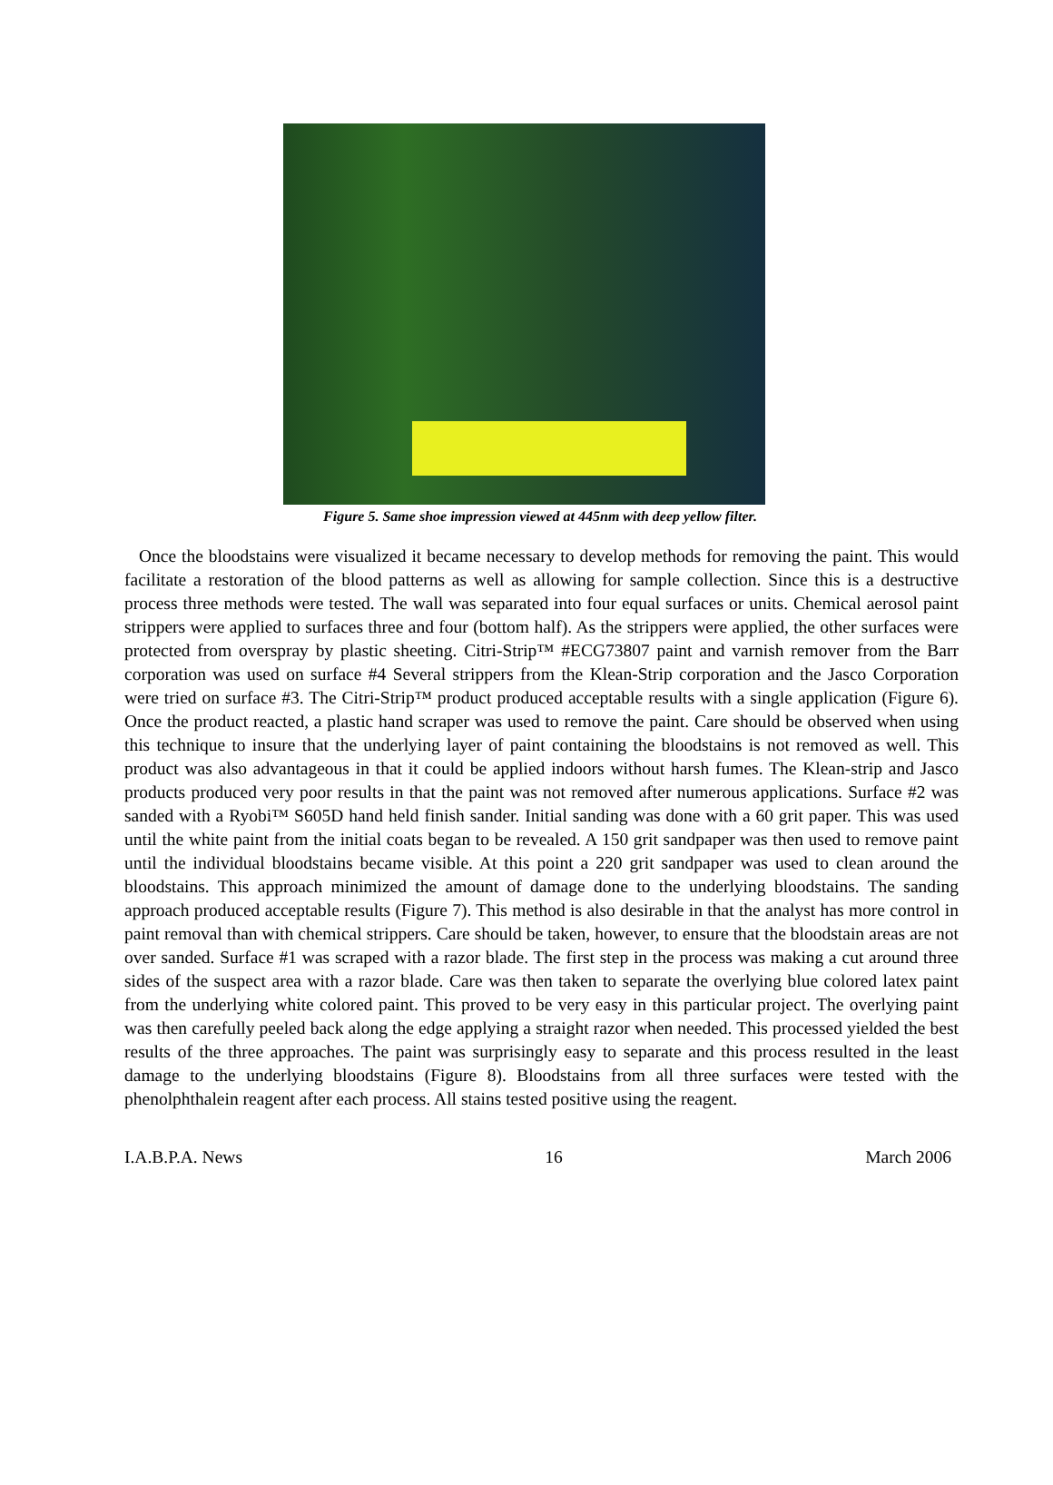Figure 5. Same shoe impression viewed at 445nm with deep yellow filter.
Once the bloodstains were visualized it became necessary to develop methods for removing the paint. This would facilitate a restoration of the blood patterns as well as allowing for sample collection. Since this is a destructive process three methods were tested. The wall was separated into four equal surfaces or units. Chemical aerosol paint strippers were applied to surfaces three and four (bottom half). As the strippers were applied, the other surfaces were protected from overspray by plastic sheeting. Citri-Strip™ #ECG73807 paint and varnish remover from the Barr corporation was used on surface #4 Several strippers from the Klean-Strip corporation and the Jasco Corporation were tried on surface #3. The Citri-Strip™ product produced acceptable results with a single application (Figure 6). Once the product reacted, a plastic hand scraper was used to remove the paint. Care should be observed when using this technique to insure that the underlying layer of paint containing the bloodstains is not removed as well. This product was also advantageous in that it could be applied indoors without harsh fumes. The Klean-strip and Jasco products produced very poor results in that the paint was not removed after numerous applications. Surface #2 was sanded with a Ryobi™ S605D hand held finish sander. Initial sanding was done with a 60 grit paper. This was used until the white paint from the initial coats began to be revealed. A 150 grit sandpaper was then used to remove paint until the individual bloodstains became visible. At this point a 220 grit sandpaper was used to clean around the bloodstains. This approach minimized the amount of damage done to the underlying bloodstains. The sanding approach produced acceptable results (Figure 7). This method is also desirable in that the analyst has more control in paint removal than with chemical strippers. Care should be taken, however, to ensure that the bloodstain areas are not over sanded. Surface #1 was scraped with a razor blade. The first step in the process was making a cut around three sides of the suspect area with a razor blade. Care was then taken to separate the overlying blue colored latex paint from the underlying white colored paint. This proved to be very easy in this particular project. The overlying paint was then carefully peeled back along the edge applying a straight razor when needed. This processed yielded the best results of the three approaches. The paint was surprisingly easy to separate and this process resulted in the least damage to the underlying bloodstains (Figure 8). Bloodstains from all three surfaces were tested with the phenolphthalein reagent after each process. All stains tested positive using the reagent.
I.A.B.P.A. News 16 March 2006